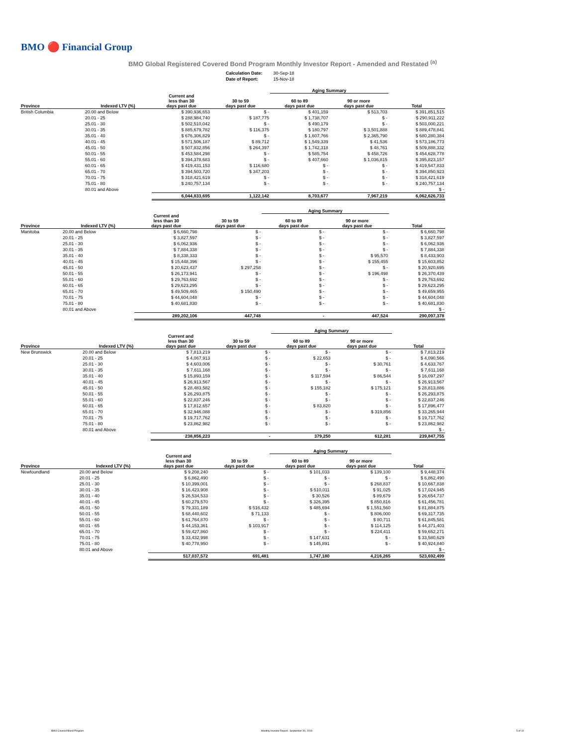BMO 🔴 Financial Group
BMO Global Registered Covered Bond Program Monthly Investor Report - Amended and Restated <sup>(a)</sup>
| Calculation Date: | 30-Sep-18 |
| Date of Report: | 15-Nov-18 |
| | | | | Aging Summary | | | |
| --- | --- | --- | --- | --- | --- | --- | --- |
| Province | Indexed LTV (%) | Current and less than 30 days past due | 30 to 59 days past due | 60 to 89 days past due | 90 or more days past due | Total | |
| British Columbia | 20.00 and Below | $ 390,936,653 | $ - | $ 401,159 | $ 513,703 | $ 391,851,515 | |
| | 20.01 - 25 | $ 288,984,740 | $ 187,775 | $ 1,738,707 | $ - | $ 290,911,222 | |
| | 25.01 - 30 | $ 502,510,042 | $ - | $ 490,179 | $ - | $ 503,000,221 | |
| | 30.01 - 35 | $ 885,679,782 | $ 116,375 | $ 180,797 | $ 3,501,888 | $ 889,478,841 | |
| | 35.01 - 40 | $ 676,306,829 | $ - | $ 1,607,766 | $ 2,365,790 | $ 680,280,384 | |
| | 40.01 - 45 | $ 571,506,187 | $ 89,712 | $ 1,549,339 | $ 41,536 | $ 573,186,773 | |
| | 45.01 - 50 | $ 507,832,856 | $ 264,397 | $ 1,742,318 | $ 48,761 | $ 509,888,332 | |
| | 50.01 - 55 | $ 453,584,298 | $ - | $ 585,754 | $ 458,726 | $ 454,628,778 | |
| | 55.01 - 60 | $ 394,378,683 | $ - | $ 407,660 | $ 1,036,815 | $ 395,823,157 | |
| | 60.01 - 65 | $ 419,431,153 | $ 116,680 | $ - | $ - | $ 419,547,833 | |
| | 65.01 - 70 | $ 394,503,720 | $ 347,203 | $ - | $ - | $ 394,850,923 | |
| | 70.01 - 75 | $ 318,421,619 | $ - | $ - | $ - | $ 318,421,619 | |
| | 75.01 - 80 | $ 240,757,134 | $ - | $ - | $ - | $ 240,757,134 | |
| | 80.01 and Above | | | | | $ - | |
| | | 6,044,833,695 | 1,122,142 | 8,703,677 | 7,967,219 | 6,062,626,733 | |
| | | | | Aging Summary | | | |
| --- | --- | --- | --- | --- | --- | --- | --- |
| Province | Indexed LTV (%) | Current and less than 30 days past due | 30 to 59 days past due | 60 to 89 days past due | 90 or more days past due | Total | |
| Manitoba | 20.00 and Below | $ 6,660,798 | $ - | $ - | $ - | $ 6,660,798 | |
| | 20.01 - 25 | $ 3,827,597 | $ - | $ - | $ - | $ 3,827,597 | |
| | 25.01 - 30 | $ 6,062,936 | $ - | $ - | $ - | $ 6,062,936 | |
| | 30.01 - 35 | $ 7,884,338 | $ - | $ - | $ - | $ 7,884,338 | |
| | 35.01 - 40 | $ 8,338,333 | $ - | $ - | $ 95,570 | $ 8,433,903 | |
| | 40.01 - 45 | $ 15,448,396 | $ - | $ - | $ 155,455 | $ 15,603,852 | |
| | 45.01 - 50 | $ 20,623,437 | $ 297,258 | $ - | $ - | $ 20,920,695 | |
| | 50.01 - 55 | $ 26,173,941 | $ - | $ - | $ 196,498 | $ 26,370,439 | |
| | 55.01 - 60 | $ 29,763,692 | $ - | $ - | $ - | $ 29,763,692 | |
| | 60.01 - 65 | $ 29,623,295 | $ - | $ - | $ - | $ 29,623,295 | |
| | 65.01 - 70 | $ 49,509,465 | $ 150,490 | $ - | $ - | $ 49,659,955 | |
| | 70.01 - 75 | $ 44,604,048 | $ - | $ - | $ - | $ 44,604,048 | |
| | 75.01 - 80 | $ 40,681,830 | $ - | $ - | $ - | $ 40,681,830 | |
| | 80.01 and Above | | | | | $ - | |
| | | 289,202,106 | 447,748 | - | 447,524 | 290,097,378 | |
| | | | | Aging Summary | | | |
| --- | --- | --- | --- | --- | --- | --- | --- |
| Province | Indexed LTV (%) | Current and less than 30 days past due | 30 to 59 days past due | 60 to 89 days past due | 90 or more days past due | Total | |
| New Brunswick | 20.00 and Below | $ 7,813,219 | $ - | $ - | $ - | $ 7,813,219 | |
| | 20.01 - 25 | $ 4,067,913 | $ - | $ 22,653 | $ - | $ 4,090,566 | |
| | 25.01 - 30 | $ 4,603,006 | $ - | $ - | $ 30,761 | $ 4,633,767 | |
| | 30.01 - 35 | $ 7,611,168 | $ - | $ - | $ - | $ 7,611,168 | |
| | 35.01 - 40 | $ 15,893,159 | $ - | $ 117,594 | $ 86,544 | $ 16,097,297 | |
| | 40.01 - 45 | $ 26,913,567 | $ - | $ - | $ - | $ 26,913,567 | |
| | 45.01 - 50 | $ 28,483,582 | $ - | $ 155,182 | $ 175,121 | $ 28,813,886 | |
| | 50.01 - 55 | $ 26,293,875 | $ - | $ - | $ - | $ 26,293,875 | |
| | 55.01 - 60 | $ 22,837,246 | $ - | $ - | $ - | $ 22,837,246 | |
| | 60.01 - 65 | $ 17,812,657 | $ - | $ 83,820 | $ - | $ 17,896,477 | |
| | 65.01 - 70 | $ 32,946,088 | $ - | $ - | $ 319,856 | $ 33,265,944 | |
| | 70.01 - 75 | $ 19,717,762 | $ - | $ - | $ - | $ 19,717,762 | |
| | 75.01 - 80 | $ 23,862,982 | $ - | $ - | $ - | $ 23,862,982 | |
| | 80.01 and Above | | | | | $ - | |
| | | 238,856,223 | - | 379,250 | 612,281 | 239,847,755 | |
| | | | | Aging Summary | | | |
| --- | --- | --- | --- | --- | --- | --- | --- |
| Province | Indexed LTV (%) | Current and less than 30 days past due | 30 to 59 days past due | 60 to 89 days past due | 90 or more days past due | Total | |
| Newfoundland | 20.00 and Below | $ 9,208,240 | $ - | $ 101,033 | $ 139,100 | $ 9,448,374 | |
| | 20.01 - 25 | $ 6,862,490 | $ - | $ - | $ - | $ 6,862,490 | |
| | 25.01 - 30 | $ 10,399,001 | $ - | $ - | $ 268,837 | $ 10,667,838 | |
| | 30.01 - 35 | $ 16,423,908 | $ - | $ 510,011 | $ 91,025 | $ 17,024,945 | |
| | 35.01 - 40 | $ 26,534,533 | $ - | $ 30,526 | $ 89,679 | $ 26,654,737 | |
| | 40.01 - 45 | $ 60,279,570 | $ - | $ 326,395 | $ 850,816 | $ 61,456,781 | |
| | 45.01 - 50 | $ 79,331,189 | $ 516,432 | $ 485,694 | $ 1,551,560 | $ 81,884,875 | |
| | 50.01 - 55 | $ 68,440,602 | $ 71,133 | $ - | $ 806,000 | $ 69,317,735 | |
| | 55.01 - 60 | $ 61,764,870 | $ - | $ - | $ 80,711 | $ 61,845,581 | |
| | 60.01 - 65 | $ 44,153,361 | $ 103,917 | $ - | $ 114,125 | $ 44,371,403 | |
| | 65.01 - 70 | $ 59,427,860 | $ - | $ - | $ 224,411 | $ 59,652,271 | |
| | 70.01 - 75 | $ 33,432,998 | $ - | $ 147,631 | $ - | $ 33,580,629 | |
| | 75.01 - 80 | $ 40,778,950 | $ - | $ 145,891 | $ - | $ 40,924,840 | |
| | 80.01 and Above | | | | | $ - | |
| | | 517,037,572 | 691,481 | 1,747,180 | 4,216,265 | 523,692,499 | |
BMO Covered Bond Program Monthly Investor Report - September 30, 2018 5 of 10